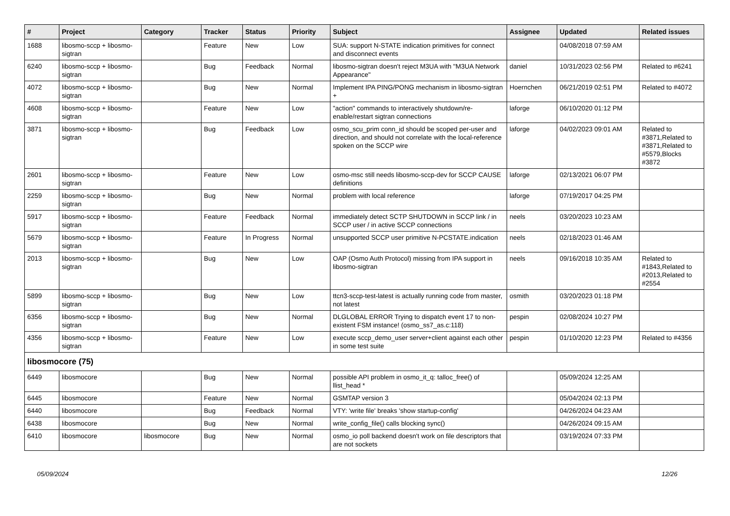| # | Project | Category | Tracker | Status | Priority | Subject | Assignee | Updated | Related issues |
| --- | --- | --- | --- | --- | --- | --- | --- | --- | --- |
| 1688 | libosmo-sccp + libosmo-sigtran | | Feature | New | Low | SUA: support N-STATE indication primitives for connect and disconnect events | | 04/08/2018 07:59 AM | |
| 6240 | libosmo-sccp + libosmo-sigtran | | Bug | Feedback | Normal | libosmo-sigtran doesn't reject M3UA with "M3UA Network Appearance" | daniel | 10/31/2023 02:56 PM | Related to #6241 |
| 4072 | libosmo-sccp + libosmo-sigtran | | Bug | New | Normal | Implement IPA PING/PONG mechanism in libosmo-sigtran + | Hoernchen | 06/21/2019 02:51 PM | Related to #4072 |
| 4608 | libosmo-sccp + libosmo-sigtran | | Feature | New | Low | "action" commands to interactively shutdown/re-enable/restart sigtran connections | laforge | 06/10/2020 01:12 PM | |
| 3871 | libosmo-sccp + libosmo-sigtran | | Bug | Feedback | Low | osmo_scu_prim conn_id should be scoped per-user and direction, and should not correlate with the local-reference spoken on the SCCP wire | laforge | 04/02/2023 09:01 AM | Related to #3871,Related to #3871,Related to #5579,Blocks #3872 |
| 2601 | libosmo-sccp + libosmo-sigtran | | Feature | New | Low | osmo-msc still needs libosmo-sccp-dev for SCCP CAUSE definitions | laforge | 02/13/2021 06:07 PM | |
| 2259 | libosmo-sccp + libosmo-sigtran | | Bug | New | Normal | problem with local reference | laforge | 07/19/2017 04:25 PM | |
| 5917 | libosmo-sccp + libosmo-sigtran | | Feature | Feedback | Normal | immediately detect SCTP SHUTDOWN in SCCP link / in SCCP user / in active SCCP connections | neels | 03/20/2023 10:23 AM | |
| 5679 | libosmo-sccp + libosmo-sigtran | | Feature | In Progress | Normal | unsupported SCCP user primitive N-PCSTATE.indication | neels | 02/18/2023 01:46 AM | |
| 2013 | libosmo-sccp + libosmo-sigtran | | Bug | New | Low | OAP (Osmo Auth Protocol) missing from IPA support in libosmo-sigtran | neels | 09/16/2018 10:35 AM | Related to #1843,Related to #2013,Related to #2554 |
| 5899 | libosmo-sccp + libosmo-sigtran | | Bug | New | Low | ttcn3-sccp-test-latest is actually running code from master, not latest | osmith | 03/20/2023 01:18 PM | |
| 6356 | libosmo-sccp + libosmo-sigtran | | Bug | New | Normal | DLGLOBAL ERROR Trying to dispatch event 17 to non-existent FSM instance! (osmo_ss7_as.c:118) | pespin | 02/08/2024 10:27 PM | |
| 4356 | libosmo-sccp + libosmo-sigtran | | Feature | New | Low | execute sccp_demo_user server+client against each other in some test suite | pespin | 01/10/2020 12:23 PM | Related to #4356 |
| libosmocore (75) | | | | | | | | | |
| 6449 | libosmocore | | Bug | New | Normal | possible API problem in osmo_it_q: talloc_free() of llist_head * | | 05/09/2024 12:25 AM | |
| 6445 | libosmocore | | Feature | New | Normal | GSMTAP version 3 | | 05/04/2024 02:13 PM | |
| 6440 | libosmocore | | Bug | Feedback | Normal | VTY: 'write file' breaks 'show startup-config' | | 04/26/2024 04:23 AM | |
| 6438 | libosmocore | | Bug | New | Normal | write_config_file() calls blocking sync() | | 04/26/2024 09:15 AM | |
| 6410 | libosmocore | libosmocore | Bug | New | Normal | osmo_io poll backend doesn't work on file descriptors that are not sockets | | 03/19/2024 07:33 PM | |
05/09/2024 12/26